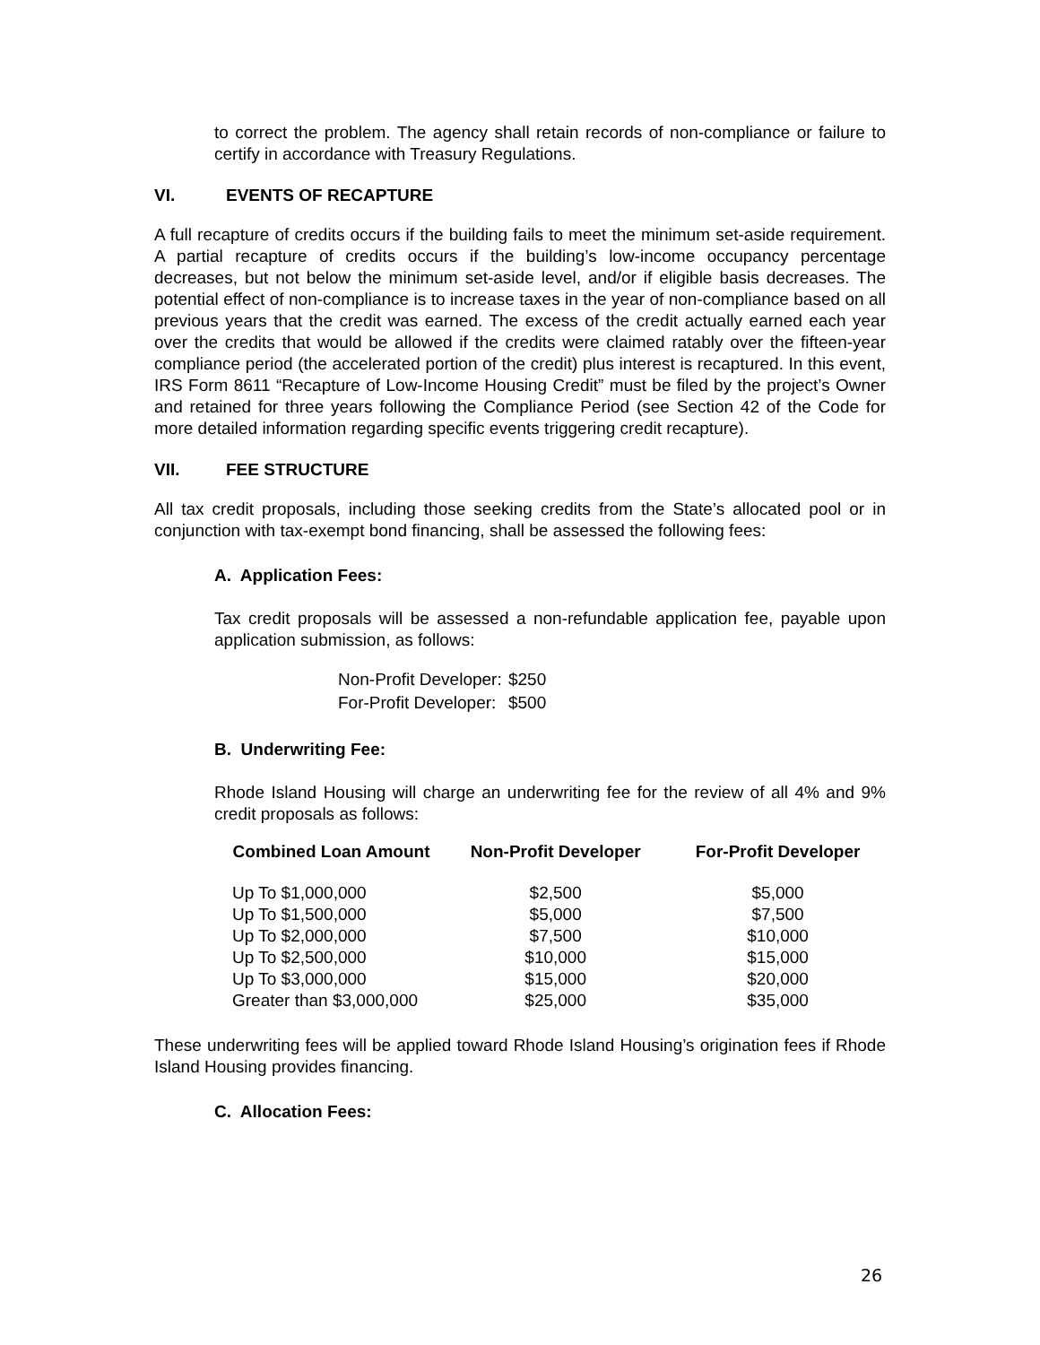to correct the problem. The agency shall retain records of non-compliance or failure to certify in accordance with Treasury Regulations.
VI. EVENTS OF RECAPTURE
A full recapture of credits occurs if the building fails to meet the minimum set-aside requirement. A partial recapture of credits occurs if the building’s low-income occupancy percentage decreases, but not below the minimum set-aside level, and/or if eligible basis decreases. The potential effect of non-compliance is to increase taxes in the year of non-compliance based on all previous years that the credit was earned. The excess of the credit actually earned each year over the credits that would be allowed if the credits were claimed ratably over the fifteen-year compliance period (the accelerated portion of the credit) plus interest is recaptured. In this event, IRS Form 8611 “Recapture of Low-Income Housing Credit” must be filed by the project’s Owner and retained for three years following the Compliance Period (see Section 42 of the Code for more detailed information regarding specific events triggering credit recapture).
VII. FEE STRUCTURE
All tax credit proposals, including those seeking credits from the State’s allocated pool or in conjunction with tax-exempt bond financing, shall be assessed the following fees:
A. Application Fees:
Tax credit proposals will be assessed a non-refundable application fee, payable upon application submission, as follows:
| Non-Profit Developer: | $250 |
| For-Profit Developer: | $500 |
B. Underwriting Fee:
Rhode Island Housing will charge an underwriting fee for the review of all 4% and 9% credit proposals as follows:
| Combined Loan Amount | Non-Profit Developer | For-Profit Developer |
| --- | --- | --- |
| Up To $1,000,000 | $2,500 | $5,000 |
| Up To $1,500,000 | $5,000 | $7,500 |
| Up To $2,000,000 | $7,500 | $10,000 |
| Up To $2,500,000 | $10,000 | $15,000 |
| Up To $3,000,000 | $15,000 | $20,000 |
| Greater than $3,000,000 | $25,000 | $35,000 |
These underwriting fees will be applied toward Rhode Island Housing’s origination fees if Rhode Island Housing provides financing.
C. Allocation Fees:
26